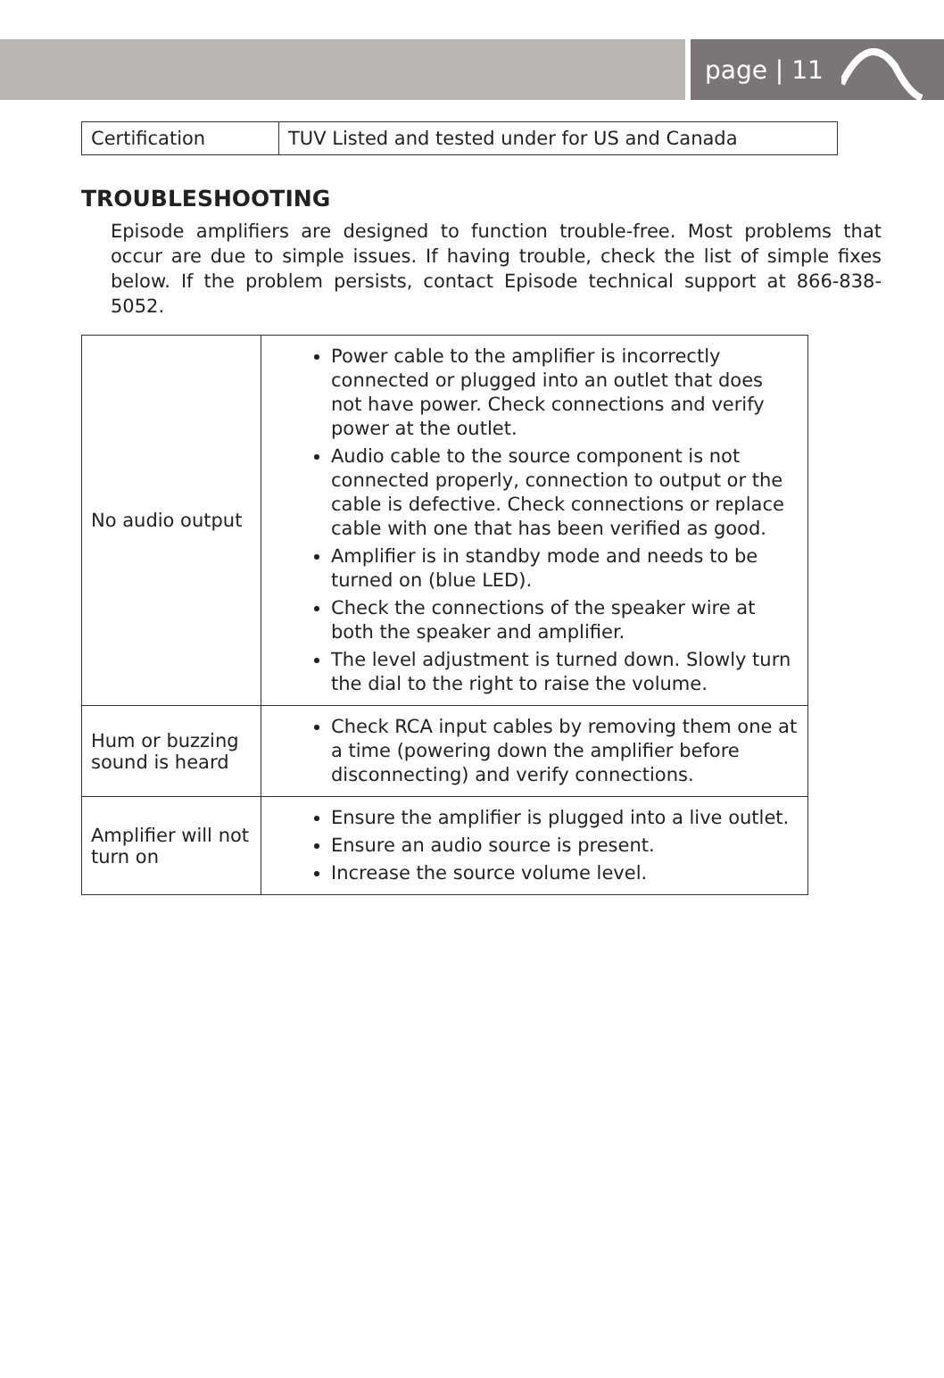page | 11
| Certification | TUV Listed and tested under for US and Canada |
TROUBLESHOOTING
Episode amplifiers are designed to function trouble-free. Most problems that occur are due to simple issues. If having trouble, check the list of simple fixes below. If the problem persists, contact Episode technical support at 866-838-5052.
| No audio output | Power cable to the amplifier is incorrectly connected or plugged into an outlet that does not have power. Check connections and verify power at the outlet. Audio cable to the source component is not connected properly, connection to output or the cable is defective. Check connections or replace cable with one that has been verified as good. Amplifier is in standby mode and needs to be turned on (blue LED). Check the connections of the speaker wire at both the speaker and amplifier. The level adjustment is turned down. Slowly turn the dial to the right to raise the volume. |
| Hum or buzzing sound is heard | Check RCA input cables by removing them one at a time (powering down the amplifier before disconnecting) and verify connections. |
| Amplifier will not turn on | Ensure the amplifier is plugged into a live outlet. Ensure an audio source is present. Increase the source volume level. |